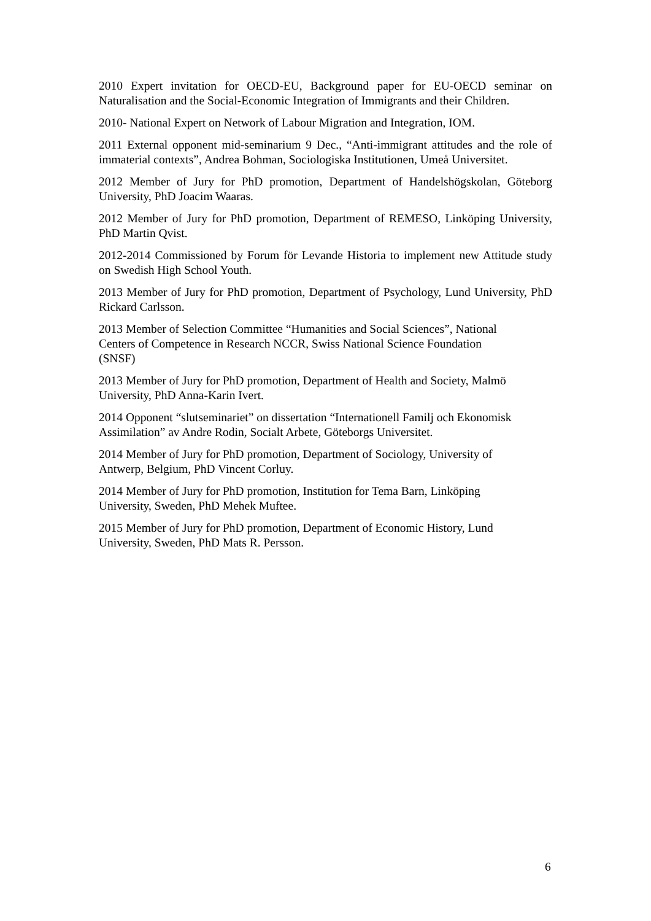2010 Expert invitation for OECD-EU, Background paper for EU-OECD seminar on Naturalisation and the Social-Economic Integration of Immigrants and their Children.
2010- National Expert on Network of Labour Migration and Integration, IOM.
2011 External opponent mid-seminarium 9 Dec., “Anti-immigrant attitudes and the role of immaterial contexts”, Andrea Bohman, Sociologiska Institutionen, Umeå Universitet.
2012 Member of Jury for PhD promotion, Department of Handelshögskolan, Göteborg University, PhD Joacim Waaras.
2012 Member of Jury for PhD promotion, Department of REMESO, Linköping University, PhD Martin Qvist.
2012-2014 Commissioned by Forum för Levande Historia to implement new Attitude study on Swedish High School Youth.
2013 Member of Jury for PhD promotion, Department of Psychology, Lund University, PhD Rickard Carlsson.
2013 Member of Selection Committee “Humanities and Social Sciences”, National
Centers of Competence in Research NCCR, Swiss National Science Foundation
(SNSF)
2013 Member of Jury for PhD promotion, Department of Health and Society, Malmö
University, PhD Anna-Karin Ivert.
2014 Opponent “slutseminariet” on dissertation “Internationell Familj och Ekonomisk
Assimilation” av Andre Rodin, Socialt Arbete, Göteborgs Universitet.
2014 Member of Jury for PhD promotion, Department of Sociology, University of
Antwerp, Belgium, PhD Vincent Corluy.
2014 Member of Jury for PhD promotion, Institution for Tema Barn, Linköping
University, Sweden, PhD Mehek Muftee.
2015 Member of Jury for PhD promotion, Department of Economic History, Lund
University, Sweden, PhD Mats R. Persson.
6